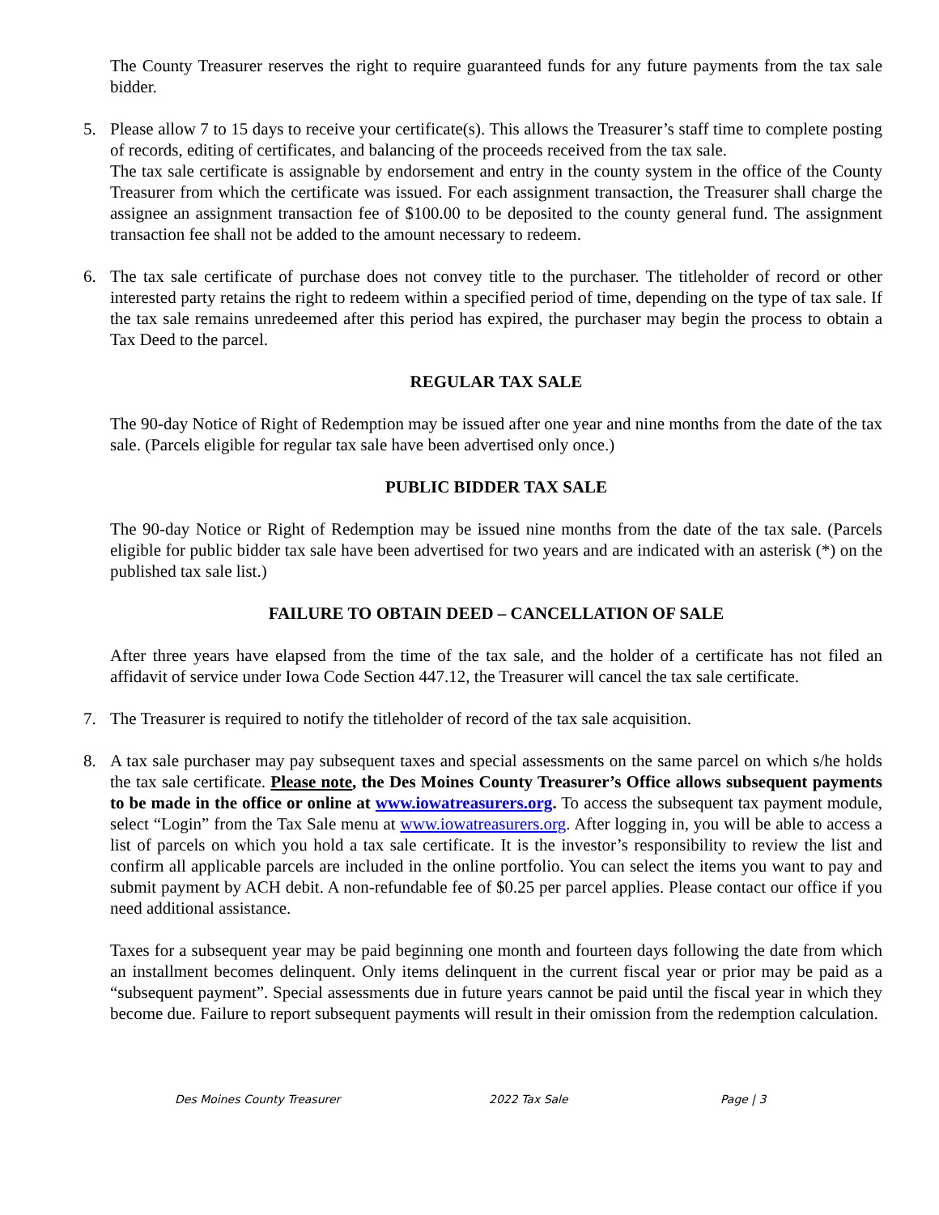The County Treasurer reserves the right to require guaranteed funds for any future payments from the tax sale bidder.
5. Please allow 7 to 15 days to receive your certificate(s). This allows the Treasurer’s staff time to complete posting of records, editing of certificates, and balancing of the proceeds received from the tax sale.
The tax sale certificate is assignable by endorsement and entry in the county system in the office of the County Treasurer from which the certificate was issued. For each assignment transaction, the Treasurer shall charge the assignee an assignment transaction fee of $100.00 to be deposited to the county general fund. The assignment transaction fee shall not be added to the amount necessary to redeem.
6. The tax sale certificate of purchase does not convey title to the purchaser. The titleholder of record or other interested party retains the right to redeem within a specified period of time, depending on the type of tax sale. If the tax sale remains unredeemed after this period has expired, the purchaser may begin the process to obtain a Tax Deed to the parcel.
REGULAR TAX SALE
The 90-day Notice of Right of Redemption may be issued after one year and nine months from the date of the tax sale. (Parcels eligible for regular tax sale have been advertised only once.)
PUBLIC BIDDER TAX SALE
The 90-day Notice or Right of Redemption may be issued nine months from the date of the tax sale. (Parcels eligible for public bidder tax sale have been advertised for two years and are indicated with an asterisk (*) on the published tax sale list.)
FAILURE TO OBTAIN DEED – CANCELLATION OF SALE
After three years have elapsed from the time of the tax sale, and the holder of a certificate has not filed an affidavit of service under Iowa Code Section 447.12, the Treasurer will cancel the tax sale certificate.
7. The Treasurer is required to notify the titleholder of record of the tax sale acquisition.
8. A tax sale purchaser may pay subsequent taxes and special assessments on the same parcel on which s/he holds the tax sale certificate. Please note, the Des Moines County Treasurer’s Office allows subsequent payments to be made in the office or online at www.iowatreasurers.org. To access the subsequent tax payment module, select “Login” from the Tax Sale menu at www.iowatreasurers.org. After logging in, you will be able to access a list of parcels on which you hold a tax sale certificate. It is the investor’s responsibility to review the list and confirm all applicable parcels are included in the online portfolio. You can select the items you want to pay and submit payment by ACH debit. A non-refundable fee of $0.25 per parcel applies. Please contact our office if you need additional assistance.
Taxes for a subsequent year may be paid beginning one month and fourteen days following the date from which an installment becomes delinquent. Only items delinquent in the current fiscal year or prior may be paid as a “subsequent payment”. Special assessments due in future years cannot be paid until the fiscal year in which they become due. Failure to report subsequent payments will result in their omission from the redemption calculation.
Des Moines County Treasurer 2022 Tax Sale Page | 3